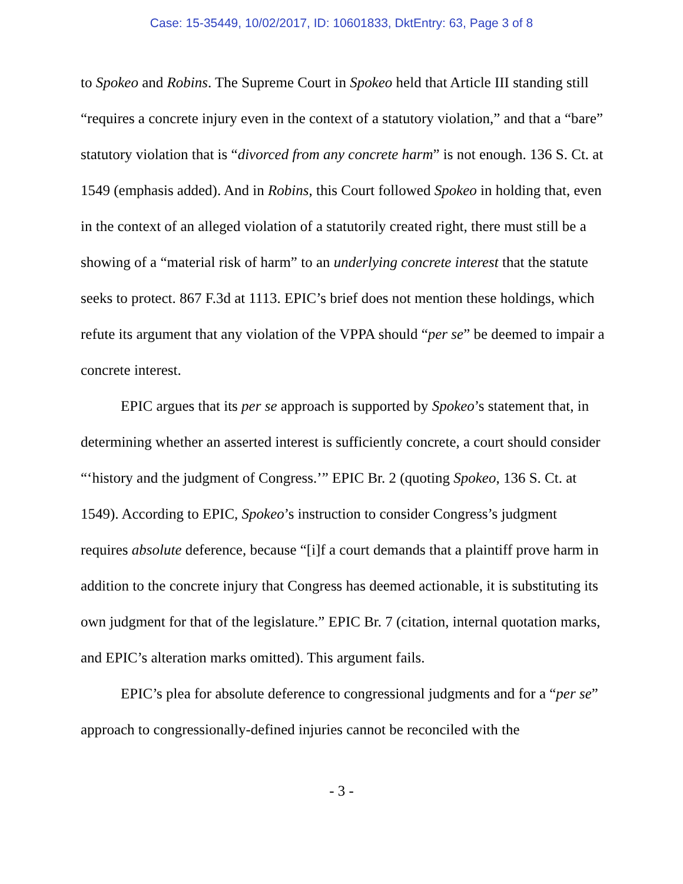Case: 15-35449, 10/02/2017, ID: 10601833, DktEntry: 63, Page 3 of 8
to Spokeo and Robins. The Supreme Court in Spokeo held that Article III standing still “requires a concrete injury even in the context of a statutory violation,” and that a “bare” statutory violation that is “divorced from any concrete harm” is not enough. 136 S. Ct. at 1549 (emphasis added). And in Robins, this Court followed Spokeo in holding that, even in the context of an alleged violation of a statutorily created right, there must still be a showing of a “material risk of harm” to an underlying concrete interest that the statute seeks to protect. 867 F.3d at 1113. EPIC’s brief does not mention these holdings, which refute its argument that any violation of the VPPA should “per se” be deemed to impair a concrete interest.
EPIC argues that its per se approach is supported by Spokeo’s statement that, in determining whether an asserted interest is sufficiently concrete, a court should consider “‘history and the judgment of Congress.’” EPIC Br. 2 (quoting Spokeo, 136 S. Ct. at 1549). According to EPIC, Spokeo’s instruction to consider Congress’s judgment requires absolute deference, because “[i]f a court demands that a plaintiff prove harm in addition to the concrete injury that Congress has deemed actionable, it is substituting its own judgment for that of the legislature.” EPIC Br. 7 (citation, internal quotation marks, and EPIC’s alteration marks omitted). This argument fails.
EPIC’s plea for absolute deference to congressional judgments and for a “per se” approach to congressionally-defined injuries cannot be reconciled with the
- 3 -